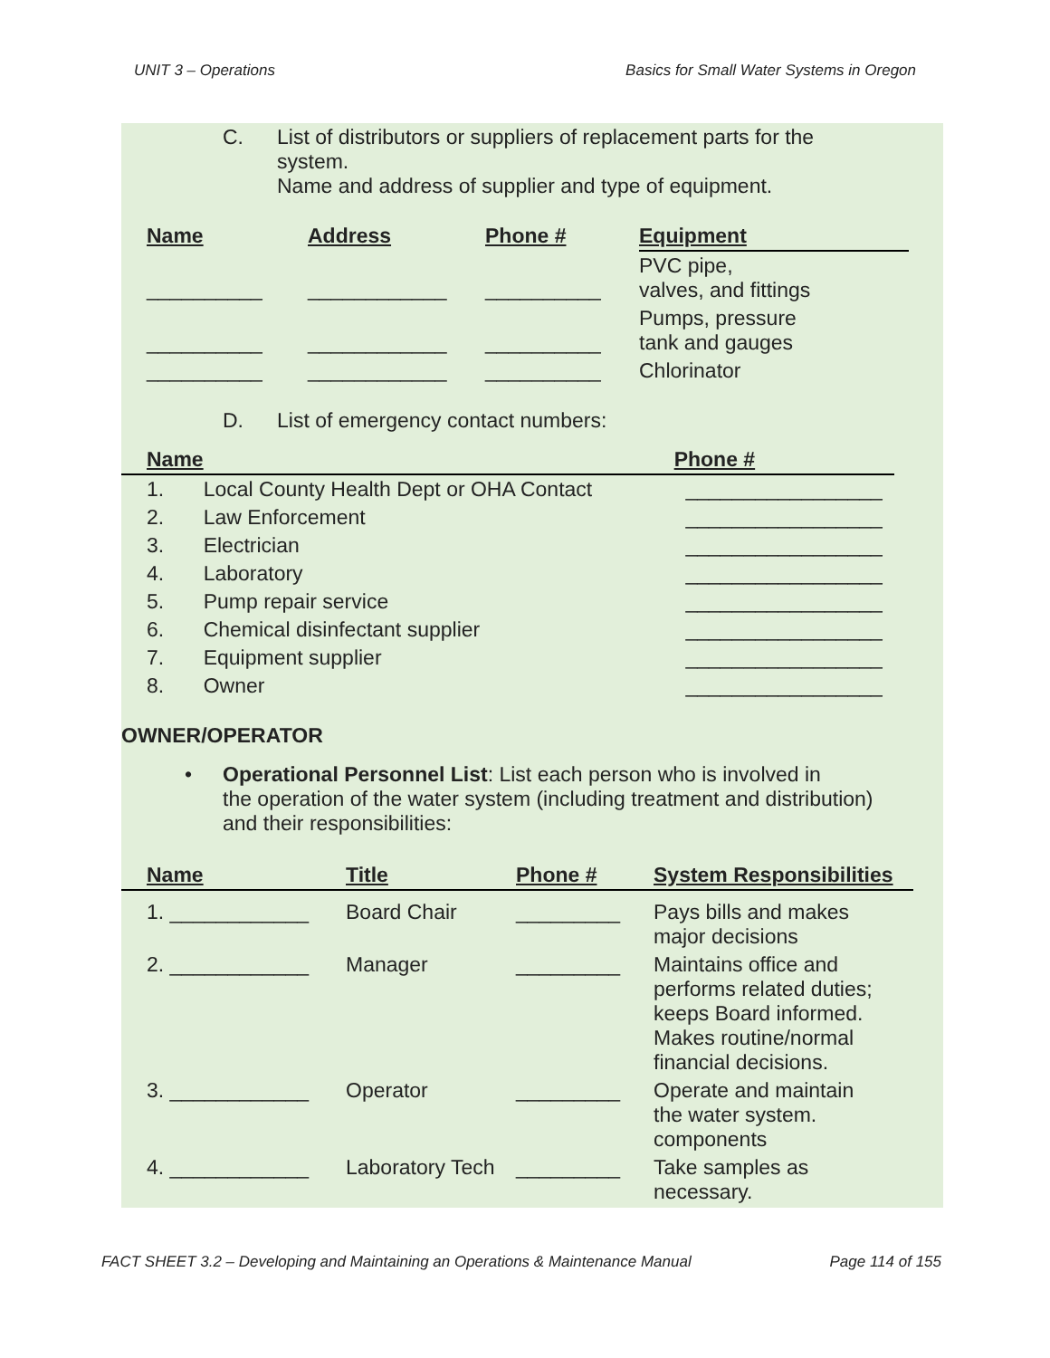UNIT 3 – Operations Basics for Small Water Systems in Oregon
C. List of distributors or suppliers of replacement parts for the
system.
Name and address of supplier and type of equipment.
| Name | Address | Phone # | Equipment |
| --- | --- | --- | --- |
| __________ | ____________ | __________ | PVC pipe, valves, and fittings |
| __________ | ____________ | __________ | Pumps, pressure tank and gauges |
| __________ | ____________ | __________ | Chlorinator |
D. List of emergency contact numbers:
| | Name | | Phone # |
| --- | --- | --- | --- |
| | 1. | Local County Health Dept or OHA Contact | _________________ |
| | 2. | Law Enforcement | _________________ |
| | 3. | Electrician | _________________ |
| | 4. | Laboratory | _________________ |
| | 5. | Pump repair service | _________________ |
| | 6. | Chemical disinfectant supplier | _________________ |
| | 7. | Equipment supplier | _________________ |
| | 8. | Owner | _________________ |
OWNER/OPERATOR
• Operational Personnel List: List each person who is involved in
the operation of the water system (including treatment and distribution)
and their responsibilities:
| | Name | Title | Phone # | System Responsibilities |
| --- | --- | --- | --- | --- |
| | 1. ____________ | Board Chair | _________ | Pays bills and makes major decisions |
| | 2. ____________ | Manager | _________ | Maintains office and performs related duties; keeps Board informed. Makes routine/normal financial decisions. |
| | 3. ____________ | Operator | _________ | Operate and maintain the water system. components |
| | 4. ____________ | Laboratory Tech | _________ | Take samples as necessary. |
FACT SHEET 3.2 – Developing and Maintaining an Operations & Maintenance Manual Page 114 of 155